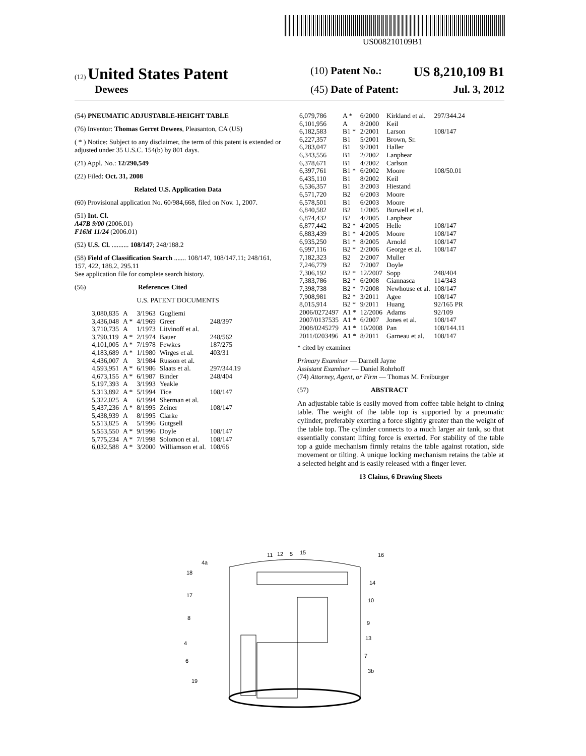US008210109B1
(12) United States Patent
(10) Patent No.: US 8,210,109 B1
Dewees (45) Date of Patent: Jul. 3, 2012
(54) PNEUMATIC ADJUSTABLE-HEIGHT TABLE
(76) Inventor: Thomas Gerret Dewees, Pleasanton, CA (US)
( * ) Notice: Subject to any disclaimer, the term of this patent is extended or adjusted under 35 U.S.C. 154(b) by 801 days.
(21) Appl. No.: 12/290,549
(22) Filed: Oct. 31, 2008
Related U.S. Application Data
(60) Provisional application No. 60/984,668, filed on Nov. 1, 2007.
(51) Int. Cl.
A47B 9/00 (2006.01)
F16M 11/24 (2006.01)
(52) U.S. Cl. .......... 108/147; 248/188.2
(58) Field of Classification Search ....... 108/147, 108/147.11; 248/161, 157, 422, 188.2, 295.11
See application file for complete search history.
(56) References Cited
U.S. PATENT DOCUMENTS
| 3,080,835 | A | 3/1963 | Gugliemi | |
| 3,436,048 | A * | 4/1969 | Greer | 248/397 |
| 3,710,735 | A | 1/1973 | Litvinoff et al. | |
| 3,790,119 | A * | 2/1974 | Bauer | 248/562 |
| 4,101,005 | A * | 7/1978 | Fewkes | 187/275 |
| 4,183,689 | A * | 1/1980 | Wirges et al. | 403/31 |
| 4,436,007 | A | 3/1984 | Russon et al. | |
| 4,593,951 | A * | 6/1986 | Slaats et al. | 297/344.19 |
| 4,673,155 | A * | 6/1987 | Binder | 248/404 |
| 5,197,393 | A | 3/1993 | Yeakle | |
| 5,313,892 | A * | 5/1994 | Tice | 108/147 |
| 5,322,025 | A | 6/1994 | Sherman et al. | |
| 5,437,236 | A * | 8/1995 | Zeiner | 108/147 |
| 5,438,939 | A | 8/1995 | Clarke | |
| 5,513,825 | A | 5/1996 | Gutgsell | |
| 5,553,550 | A * | 9/1996 | Doyle | 108/147 |
| 5,775,234 | A * | 7/1998 | Solomon et al. | 108/147 |
| 6,032,588 | A * | 3/2000 | Williamson et al. | 108/66 |
| 6,079,786 | A * | 6/2000 | Kirkland et al. | 297/344.24 |
| 6,101,956 | A | 8/2000 | Keil | |
| 6,182,583 | B1 * | 2/2001 | Larson | 108/147 |
| 6,227,357 | B1 | 5/2001 | Brown, Sr. | |
| 6,283,047 | B1 | 9/2001 | Haller | |
| 6,343,556 | B1 | 2/2002 | Lanphear | |
| 6,378,671 | B1 | 4/2002 | Carlson | |
| 6,397,761 | B1 * | 6/2002 | Moore | 108/50.01 |
| 6,435,110 | B1 | 8/2002 | Keil | |
| 6,536,357 | B1 | 3/2003 | Hiestand | |
| 6,571,720 | B2 | 6/2003 | Moore | |
| 6,578,501 | B1 | 6/2003 | Moore | |
| 6,840,582 | B2 | 1/2005 | Burwell et al. | |
| 6,874,432 | B2 | 4/2005 | Lanphear | |
| 6,877,442 | B2 * | 4/2005 | Helle | 108/147 |
| 6,883,439 | B1 * | 4/2005 | Moore | 108/147 |
| 6,935,250 | B1 * | 8/2005 | Arnold | 108/147 |
| 6,997,116 | B2 * | 2/2006 | George et al. | 108/147 |
| 7,182,323 | B2 | 2/2007 | Muller | |
| 7,246,779 | B2 | 7/2007 | Doyle | |
| 7,306,192 | B2 * | 12/2007 | Sopp | 248/404 |
| 7,383,786 | B2 * | 6/2008 | Giannasca | 114/343 |
| 7,398,738 | B2 * | 7/2008 | Newhouse et al. | 108/147 |
| 7,908,981 | B2 * | 3/2011 | Agee | 108/147 |
| 8,015,914 | B2 * | 9/2011 | Huang | 92/165 PR |
| 2006/0272497 | A1 * | 12/2006 | Adams | 92/109 |
| 2007/0137535 | A1 * | 6/2007 | Jones et al. | 108/147 |
| 2008/0245279 | A1 * | 10/2008 | Pan | 108/144.11 |
| 2011/0203496 | A1 * | 8/2011 | Garneau et al. | 108/147 |
* cited by examiner
Primary Examiner — Darnell Jayne
Assistant Examiner — Daniel Rohrhoff
(74) Attorney, Agent, or Firm — Thomas M. Freiburger
(57) ABSTRACT
An adjustable table is easily moved from coffee table height to dining table. The weight of the table top is supported by a pneumatic cylinder, preferably exerting a force slightly greater than the weight of the table top. The cylinder connects to a much larger air tank, so that essentially constant lifting force is exerted. For stability of the table top a guide mechanism firmly retains the table against rotation, side movement or tilting. A unique locking mechanism retains the table at a selected height and is easily released with a finger lever.
13 Claims, 6 Drawing Sheets
11
12
5
15
16
4a
18
17
8
4
6
19
14
10
9
13
7
3b